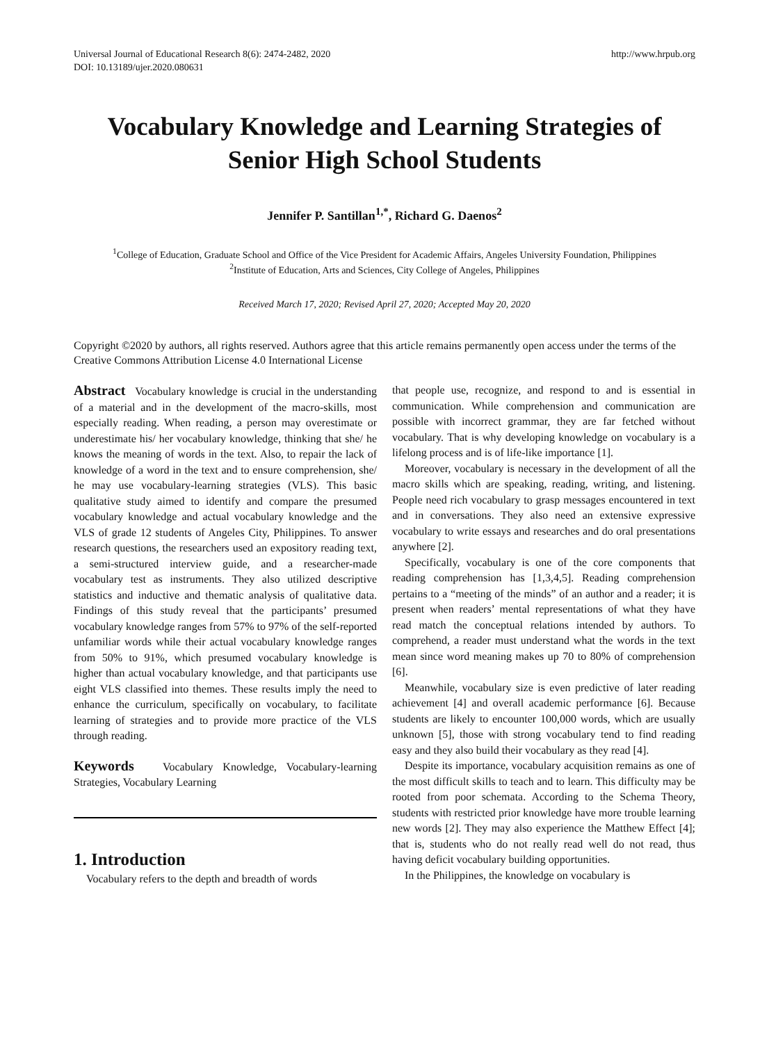Universal Journal of Educational Research 8(6): 2474-2482, 2020
DOI: 10.13189/ujer.2020.080631
http://www.hrpub.org
Vocabulary Knowledge and Learning Strategies of Senior High School Students
Jennifer P. Santillan<sup>1,*</sup>, Richard G. Daenos<sup>2</sup>
<sup>1</sup> College of Education, Graduate School and Office of the Vice President for Academic Affairs, Angeles University Foundation, Philippines
<sup>2</sup> Institute of Education, Arts and Sciences, City College of Angeles, Philippines
Received March 17, 2020; Revised April 27, 2020; Accepted May 20, 2020
Copyright ©2020 by authors, all rights reserved. Authors agree that this article remains permanently open access under the terms of the Creative Commons Attribution License 4.0 International License
Abstract Vocabulary knowledge is crucial in the understanding of a material and in the development of the macro-skills, most especially reading. When reading, a person may overestimate or underestimate his/ her vocabulary knowledge, thinking that she/ he knows the meaning of words in the text. Also, to repair the lack of knowledge of a word in the text and to ensure comprehension, she/ he may use vocabulary-learning strategies (VLS). This basic qualitative study aimed to identify and compare the presumed vocabulary knowledge and actual vocabulary knowledge and the VLS of grade 12 students of Angeles City, Philippines. To answer research questions, the researchers used an expository reading text, a semi-structured interview guide, and a researcher-made vocabulary test as instruments. They also utilized descriptive statistics and inductive and thematic analysis of qualitative data. Findings of this study reveal that the participants’ presumed vocabulary knowledge ranges from 57% to 97% of the self-reported unfamiliar words while their actual vocabulary knowledge ranges from 50% to 91%, which presumed vocabulary knowledge is higher than actual vocabulary knowledge, and that participants use eight VLS classified into themes. These results imply the need to enhance the curriculum, specifically on vocabulary, to facilitate learning of strategies and to provide more practice of the VLS through reading.
Keywords Vocabulary Knowledge, Vocabulary-learning Strategies, Vocabulary Learning
1. Introduction
Vocabulary refers to the depth and breadth of words
that people use, recognize, and respond to and is essential in communication. While comprehension and communication are possible with incorrect grammar, they are far fetched without vocabulary. That is why developing knowledge on vocabulary is a lifelong process and is of life-like importance [1].
Moreover, vocabulary is necessary in the development of all the macro skills which are speaking, reading, writing, and listening. People need rich vocabulary to grasp messages encountered in text and in conversations. They also need an extensive expressive vocabulary to write essays and researches and do oral presentations anywhere [2].
Specifically, vocabulary is one of the core components that reading comprehension has [1,3,4,5]. Reading comprehension pertains to a “meeting of the minds” of an author and a reader; it is present when readers’ mental representations of what they have read match the conceptual relations intended by authors. To comprehend, a reader must understand what the words in the text mean since word meaning makes up 70 to 80% of comprehension [6].
Meanwhile, vocabulary size is even predictive of later reading achievement [4] and overall academic performance [6]. Because students are likely to encounter 100,000 words, which are usually unknown [5], those with strong vocabulary tend to find reading easy and they also build their vocabulary as they read [4].
Despite its importance, vocabulary acquisition remains as one of the most difficult skills to teach and to learn. This difficulty may be rooted from poor schemata. According to the Schema Theory, students with restricted prior knowledge have more trouble learning new words [2]. They may also experience the Matthew Effect [4]; that is, students who do not really read well do not read, thus having deficit vocabulary building opportunities.
In the Philippines, the knowledge on vocabulary is